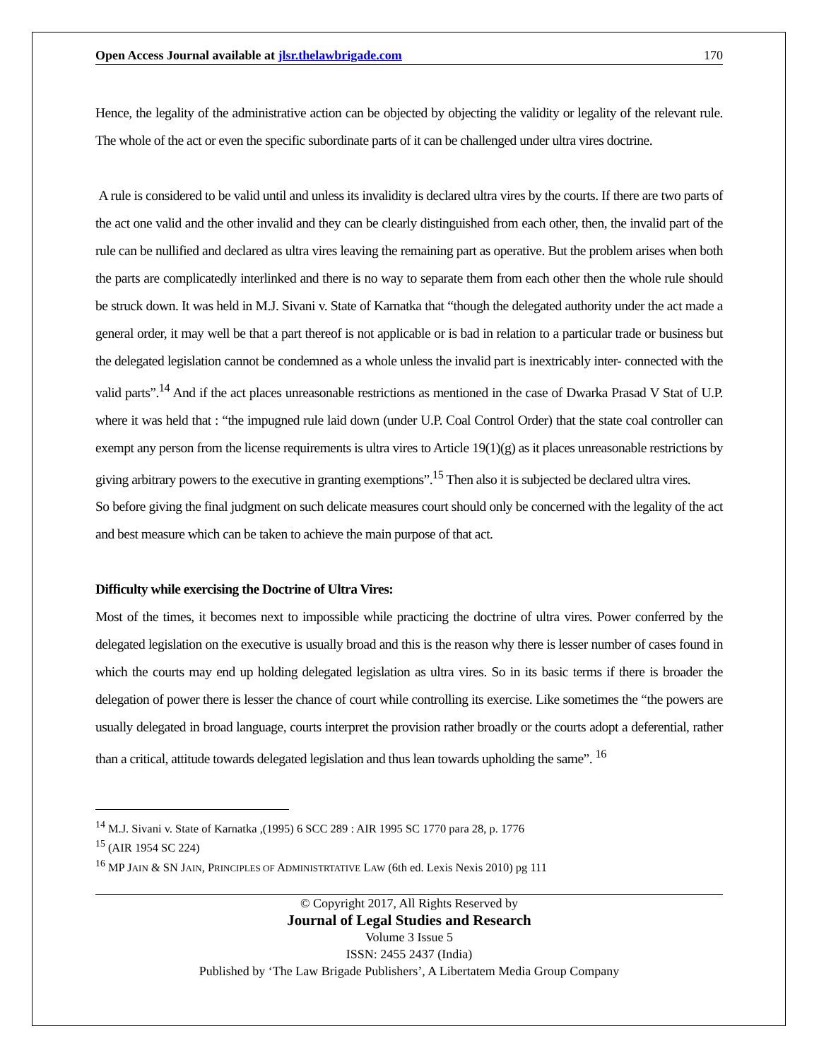Open Access Journal available at jlsr.thelawbrigade.com 170
Hence, the legality of the administrative action can be objected by objecting the validity or legality of the relevant rule. The whole of the act or even the specific subordinate parts of it can be challenged under ultra vires doctrine.
A rule is considered to be valid until and unless its invalidity is declared ultra vires by the courts. If there are two parts of the act one valid and the other invalid and they can be clearly distinguished from each other, then, the invalid part of the rule can be nullified and declared as ultra vires leaving the remaining part as operative. But the problem arises when both the parts are complicatedly interlinked and there is no way to separate them from each other then the whole rule should be struck down. It was held in M.J. Sivani v. State of Karnatka that “though the delegated authority under the act made a general order, it may well be that a part thereof is not applicable or is bad in relation to a particular trade or business but the delegated legislation cannot be condemned as a whole unless the invalid part is inextricably inter- connected with the valid parts”.<sup>14</sup> And if the act places unreasonable restrictions as mentioned in the case of Dwarka Prasad V Stat of U.P. where it was held that : “the impugned rule laid down (under U.P. Coal Control Order) that the state coal controller can exempt any person from the license requirements is ultra vires to Article 19(1)(g) as it places unreasonable restrictions by giving arbitrary powers to the executive in granting exemptions”.<sup>15</sup> Then also it is subjected be declared ultra vires.
So before giving the final judgment on such delicate measures court should only be concerned with the legality of the act and best measure which can be taken to achieve the main purpose of that act.
Difficulty while exercising the Doctrine of Ultra Vires:
Most of the times, it becomes next to impossible while practicing the doctrine of ultra vires. Power conferred by the delegated legislation on the executive is usually broad and this is the reason why there is lesser number of cases found in which the courts may end up holding delegated legislation as ultra vires. So in its basic terms if there is broader the delegation of power there is lesser the chance of court while controlling its exercise. Like sometimes the “the powers are usually delegated in broad language, courts interpret the provision rather broadly or the courts adopt a deferential, rather than a critical, attitude towards delegated legislation and thus lean towards upholding the same”. <sup>16</sup>
<sup>14</sup> M.J. Sivani v. State of Karnatka ,(1995) 6 SCC 289 : AIR 1995 SC 1770 para 28, p. 1776
<sup>15</sup> (AIR 1954 SC 224)
<sup>16</sup> MP JAIN & SN JAIN, PRINCIPLES OF ADMINISTRTATIVE LAW (6th ed. Lexis Nexis 2010) pg 111
© Copyright 2017, All Rights Reserved by
Journal of Legal Studies and Research
Volume 3 Issue 5
ISSN: 2455 2437 (India)
Published by ‘The Law Brigade Publishers’, A Libertatem Media Group Company